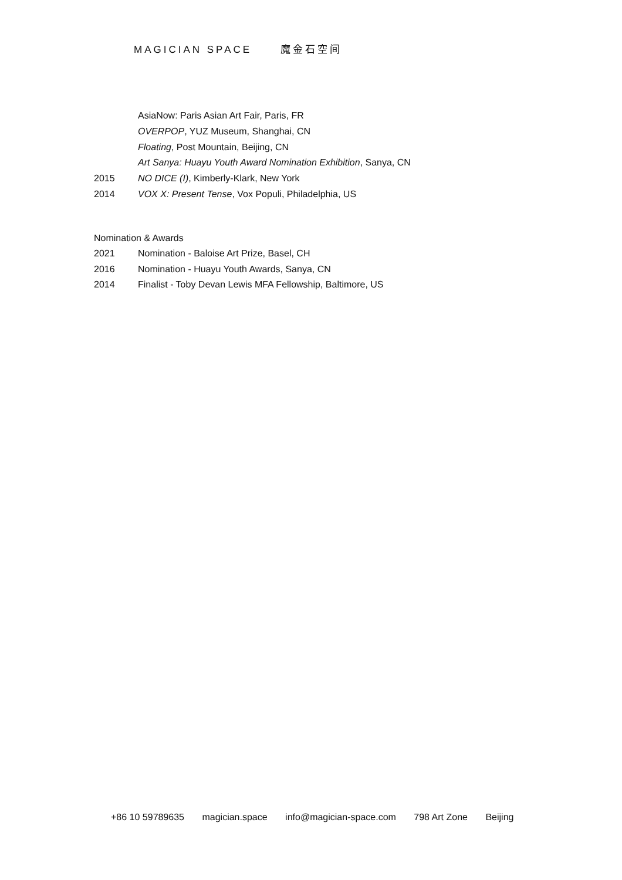MAGICIAN SPACE 魔金石空间
AsiaNow: Paris Asian Art Fair, Paris, FR
OVERPOP, YUZ Museum, Shanghai, CN
Floating, Post Mountain, Beijing, CN
Art Sanya: Huayu Youth Award Nomination Exhibition, Sanya, CN
2015 NO DICE (I), Kimberly-Klark, New York
2014 VOX X: Present Tense, Vox Populi, Philadelphia, US
Nomination & Awards
2021 Nomination - Baloise Art Prize, Basel, CH
2016 Nomination - Huayu Youth Awards, Sanya, CN
2014 Finalist - Toby Devan Lewis MFA Fellowship, Baltimore, US
+86 10 59789635 magician.space info@magician-space.com 798 Art Zone Beijing